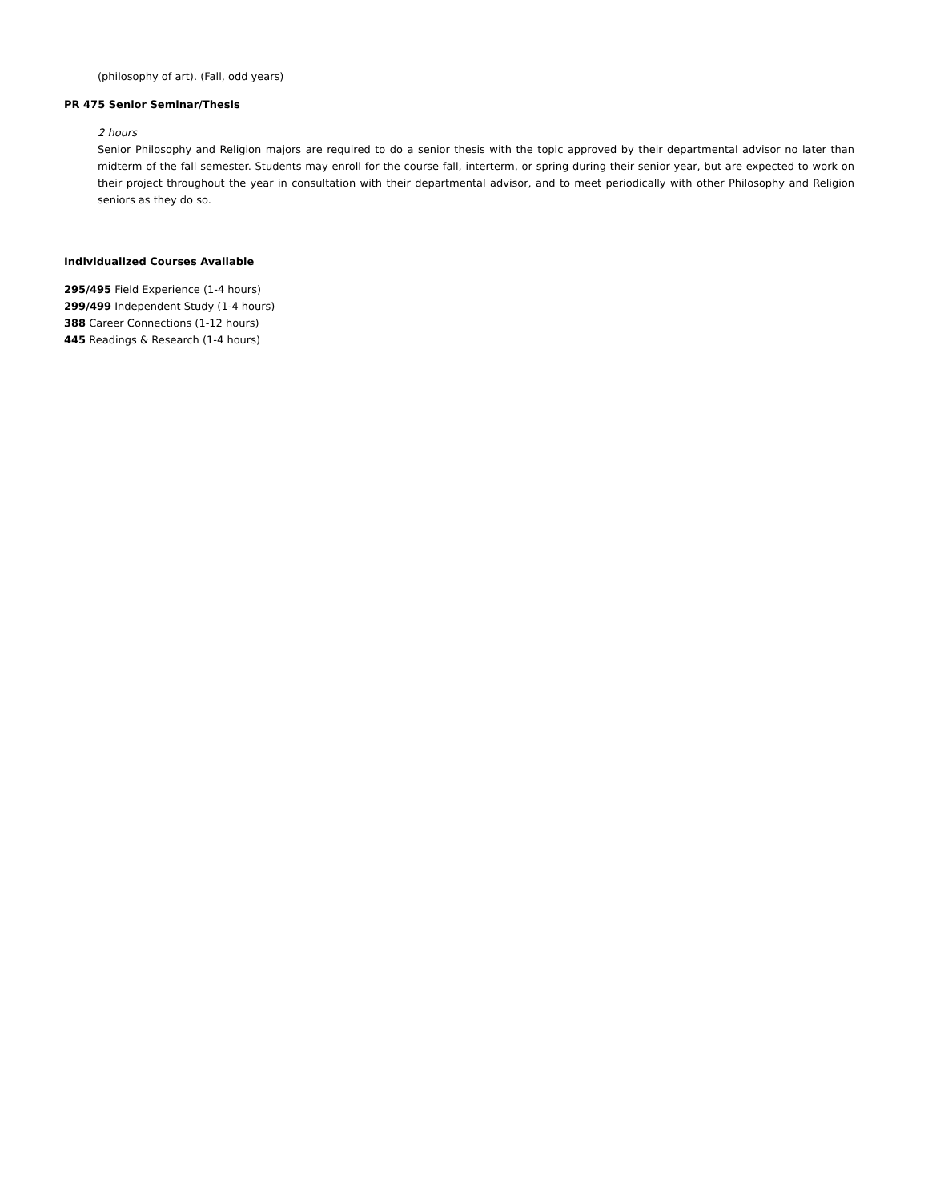(philosophy of art). (Fall, odd years)
PR 475 Senior Seminar/Thesis
2 hours
Senior Philosophy and Religion majors are required to do a senior thesis with the topic approved by their departmental advisor no later than midterm of the fall semester. Students may enroll for the course fall, interterm, or spring during their senior year, but are expected to work on their project throughout the year in consultation with their departmental advisor, and to meet periodically with other Philosophy and Religion seniors as they do so.
Individualized Courses Available
295/495 Field Experience (1-4 hours)
299/499 Independent Study (1-4 hours)
388 Career Connections (1-12 hours)
445 Readings & Research (1-4 hours)